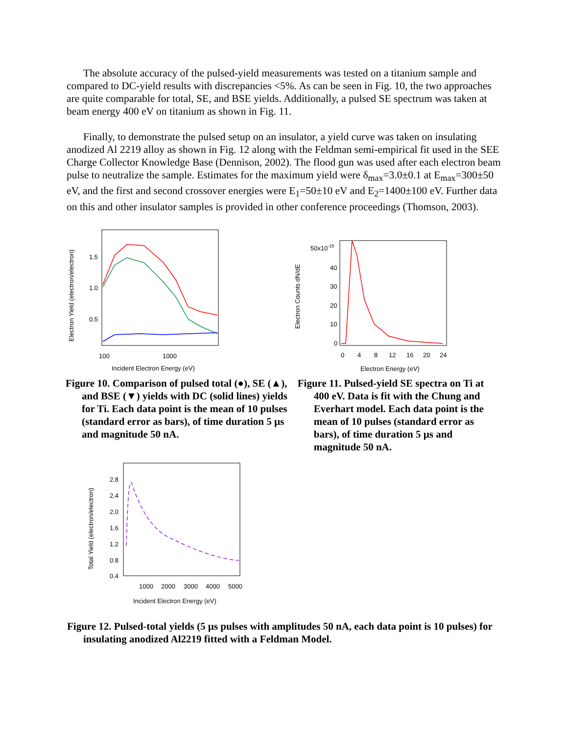The absolute accuracy of the pulsed-yield measurements was tested on a titanium sample and compared to DC-yield results with discrepancies <5%. As can be seen in Fig. 10, the two approaches are quite comparable for total, SE, and BSE yields. Additionally, a pulsed SE spectrum was taken at beam energy 400 eV on titanium as shown in Fig. 11.
Finally, to demonstrate the pulsed setup on an insulator, a yield curve was taken on insulating anodized Al 2219 alloy as shown in Fig. 12 along with the Feldman semi-empirical fit used in the SEE Charge Collector Knowledge Base (Dennison, 2002). The flood gun was used after each electron beam pulse to neutralize the sample. Estimates for the maximum yield were δ<sub>max</sub>=3.0±0.1 at E<sub>max</sub>=300±50 eV, and the first and second crossover energies were E<sub>1</sub>=50±10 eV and E<sub>2</sub>=1400±100 eV. Further data on this and other insulator samples is provided in other conference proceedings (Thomson, 2003).
1.5
1.0
0.5
100
1000
Incident Electron Energy (eV)
Electron Yield (electron/electron)
50x10-15
40
30
20
10
0
0
4
8
12
16
20
24
Electron Energy (eV)
Electron Counts dN/dE
Figure 10. Comparison of pulsed total (●), SE (▲), and BSE (▼) yields with DC (solid lines) yields for Ti. Each data point is the mean of 10 pulses (standard error as bars), of time duration 5 µs and magnitude 50 nA.
Figure 11. Pulsed-yield SE spectra on Ti at 400 eV. Data is fit with the Chung and Everhart model. Each data point is the mean of 10 pulses (standard error as bars), of time duration 5 µs and magnitude 50 nA.
2.8
2.4
2.0
1.6
1.2
0.8
0.4
1000
2000
3000
4000
5000
Incident Electron Energy (eV)
Total Yield (electron/electron)
Figure 12. Pulsed-total yields (5 µs pulses with amplitudes 50 nA, each data point is 10 pulses) for insulating anodized Al2219 fitted with a Feldman Model.